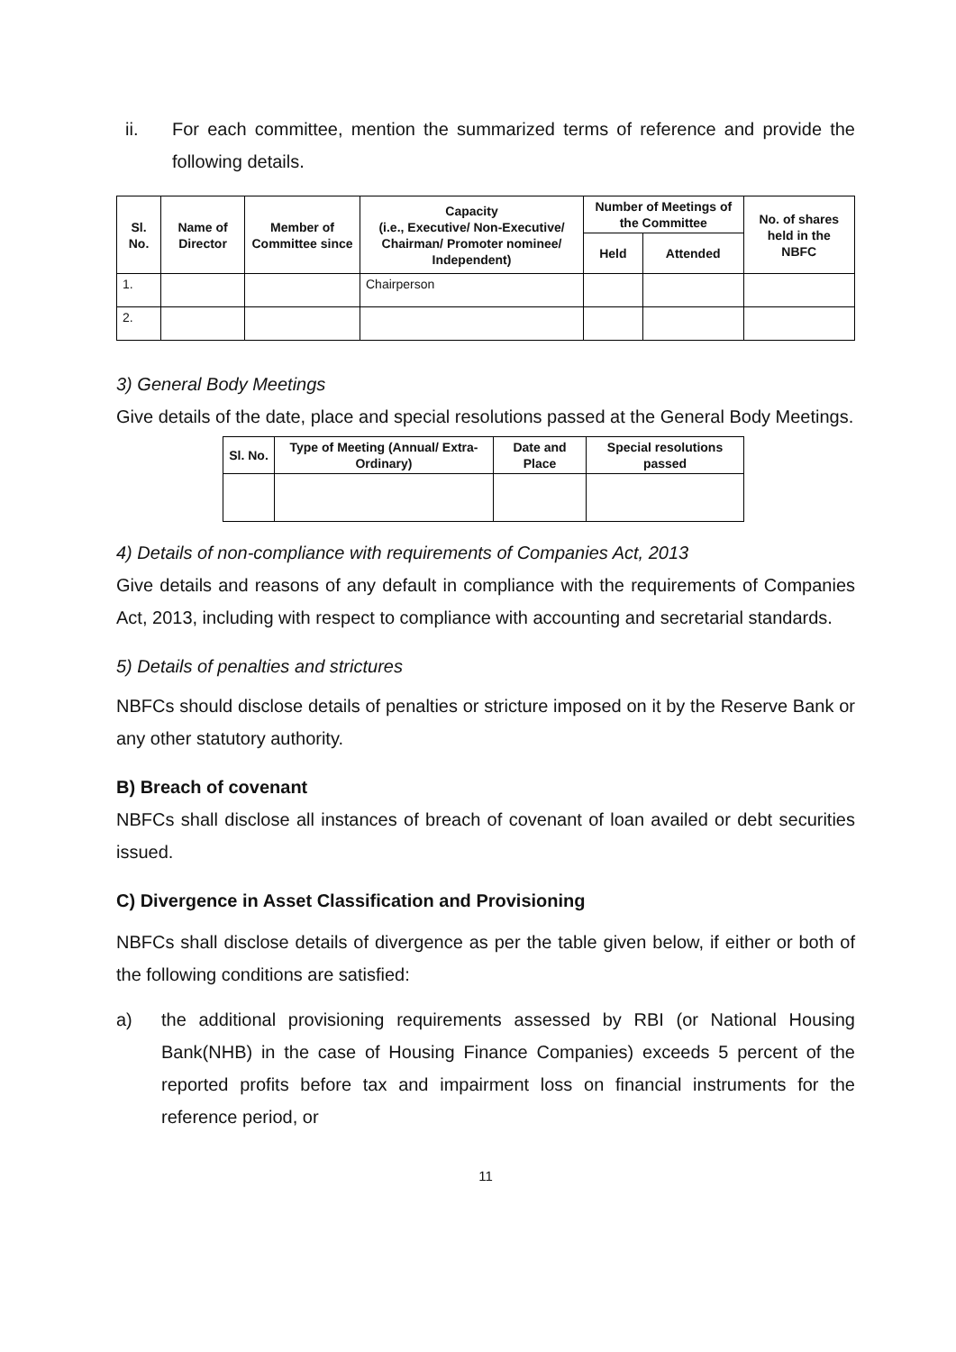ii. For each committee, mention the summarized terms of reference and provide the following details.
| Sl. No. | Name of Director | Member of Committee since | Capacity (i.e., Executive/ Non-Executive/ Chairman/ Promoter nominee/ Independent) | Number of Meetings of the Committee | | No. of shares held in the NBFC |
| --- | --- | --- | --- | --- | --- | --- |
| | | | | Held | Attended | |
| 1. | | | Chairperson | | | |
| 2. | | | | | | |
3) General Body Meetings
Give details of the date, place and special resolutions passed at the General Body Meetings.
| Sl. No. | Type of Meeting (Annual/ Extra-Ordinary) | Date and Place | Special resolutions passed |
| --- | --- | --- | --- |
4) Details of non-compliance with requirements of Companies Act, 2013
Give details and reasons of any default in compliance with the requirements of Companies Act, 2013, including with respect to compliance with accounting and secretarial standards.
5) Details of penalties and strictures
NBFCs should disclose details of penalties or stricture imposed on it by the Reserve Bank or any other statutory authority.
B) Breach of covenant
NBFCs shall disclose all instances of breach of covenant of loan availed or debt securities issued.
C) Divergence in Asset Classification and Provisioning
NBFCs shall disclose details of divergence as per the table given below, if either or both of the following conditions are satisfied:
a) the additional provisioning requirements assessed by RBI (or National Housing Bank(NHB) in the case of Housing Finance Companies) exceeds 5 percent of the reported profits before tax and impairment loss on financial instruments for the reference period, or
11